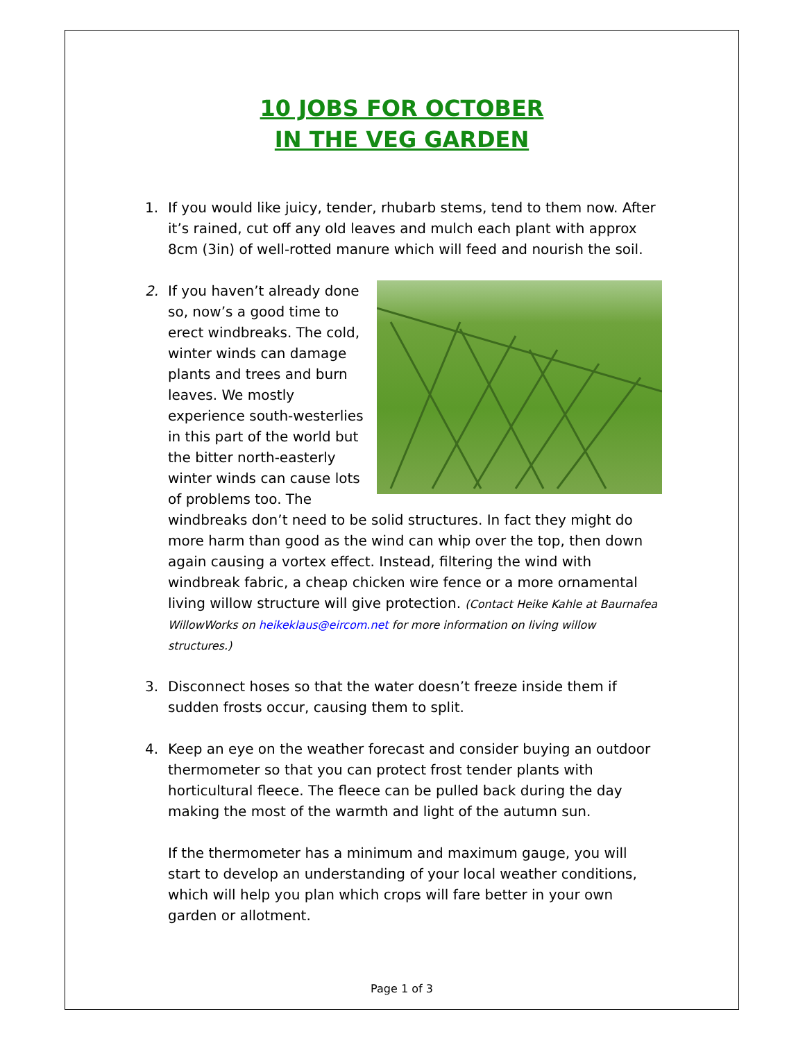10 JOBS FOR OCTOBER
IN THE VEG GARDEN
1. If you would like juicy, tender, rhubarb stems, tend to them now. After it’s rained, cut off any old leaves and mulch each plant with approx 8cm (3in) of well-rotted manure which will feed and nourish the soil.
2. If you haven’t already done so, now’s a good time to erect windbreaks. The cold, winter winds can damage plants and trees and burn leaves. We mostly experience south-westerlies in this part of the world but the bitter north-easterly winter winds can cause lots of problems too. The windbreaks don’t need to be solid structures. In fact they might do more harm than good as the wind can whip over the top, then down again causing a vortex effect. Instead, filtering the wind with windbreak fabric, a cheap chicken wire fence or a more ornamental living willow structure will give protection. (Contact Heike Kahle at Baurnafea WillowWorks on heikeklaus@eircom.net for more information on living willow structures.)
3. Disconnect hoses so that the water doesn’t freeze inside them if sudden frosts occur, causing them to split.
4. Keep an eye on the weather forecast and consider buying an outdoor thermometer so that you can protect frost tender plants with horticultural fleece. The fleece can be pulled back during the day making the most of the warmth and light of the autumn sun.
If the thermometer has a minimum and maximum gauge, you will start to develop an understanding of your local weather conditions, which will help you plan which crops will fare better in your own garden or allotment.
Page 1 of 3